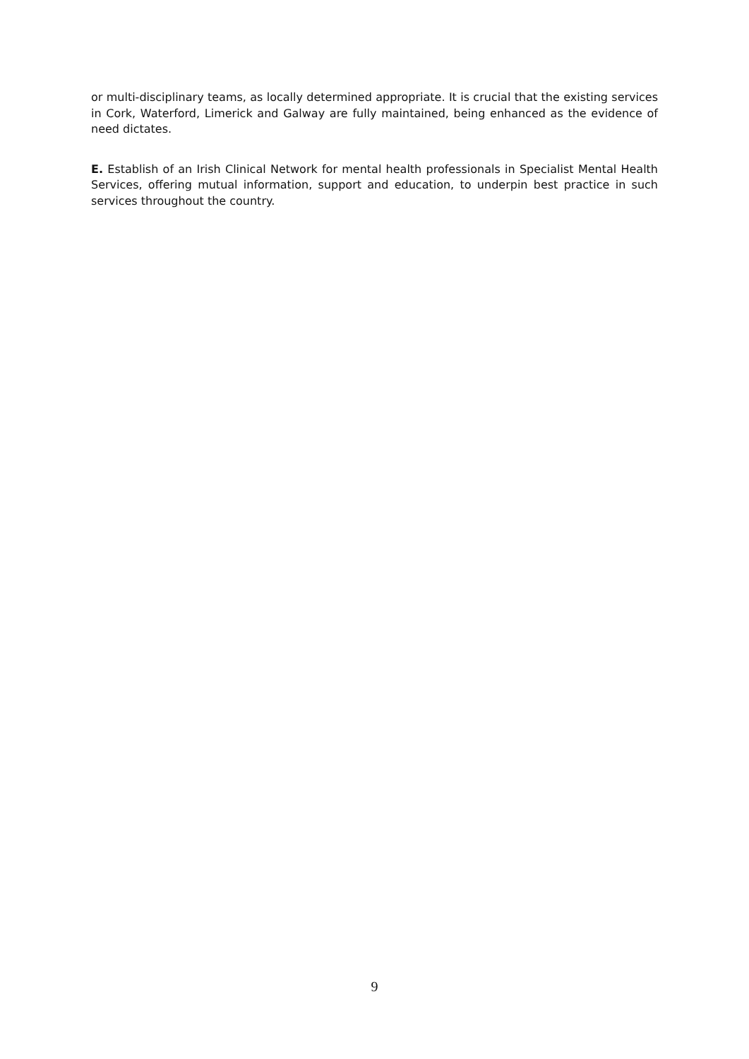or multi-disciplinary teams, as locally determined appropriate. It is crucial that the existing services in Cork, Waterford, Limerick and Galway are fully maintained, being enhanced as the evidence of need dictates.
E. Establish of an Irish Clinical Network for mental health professionals in Specialist Mental Health Services, offering mutual information, support and education, to underpin best practice in such services throughout the country.
9